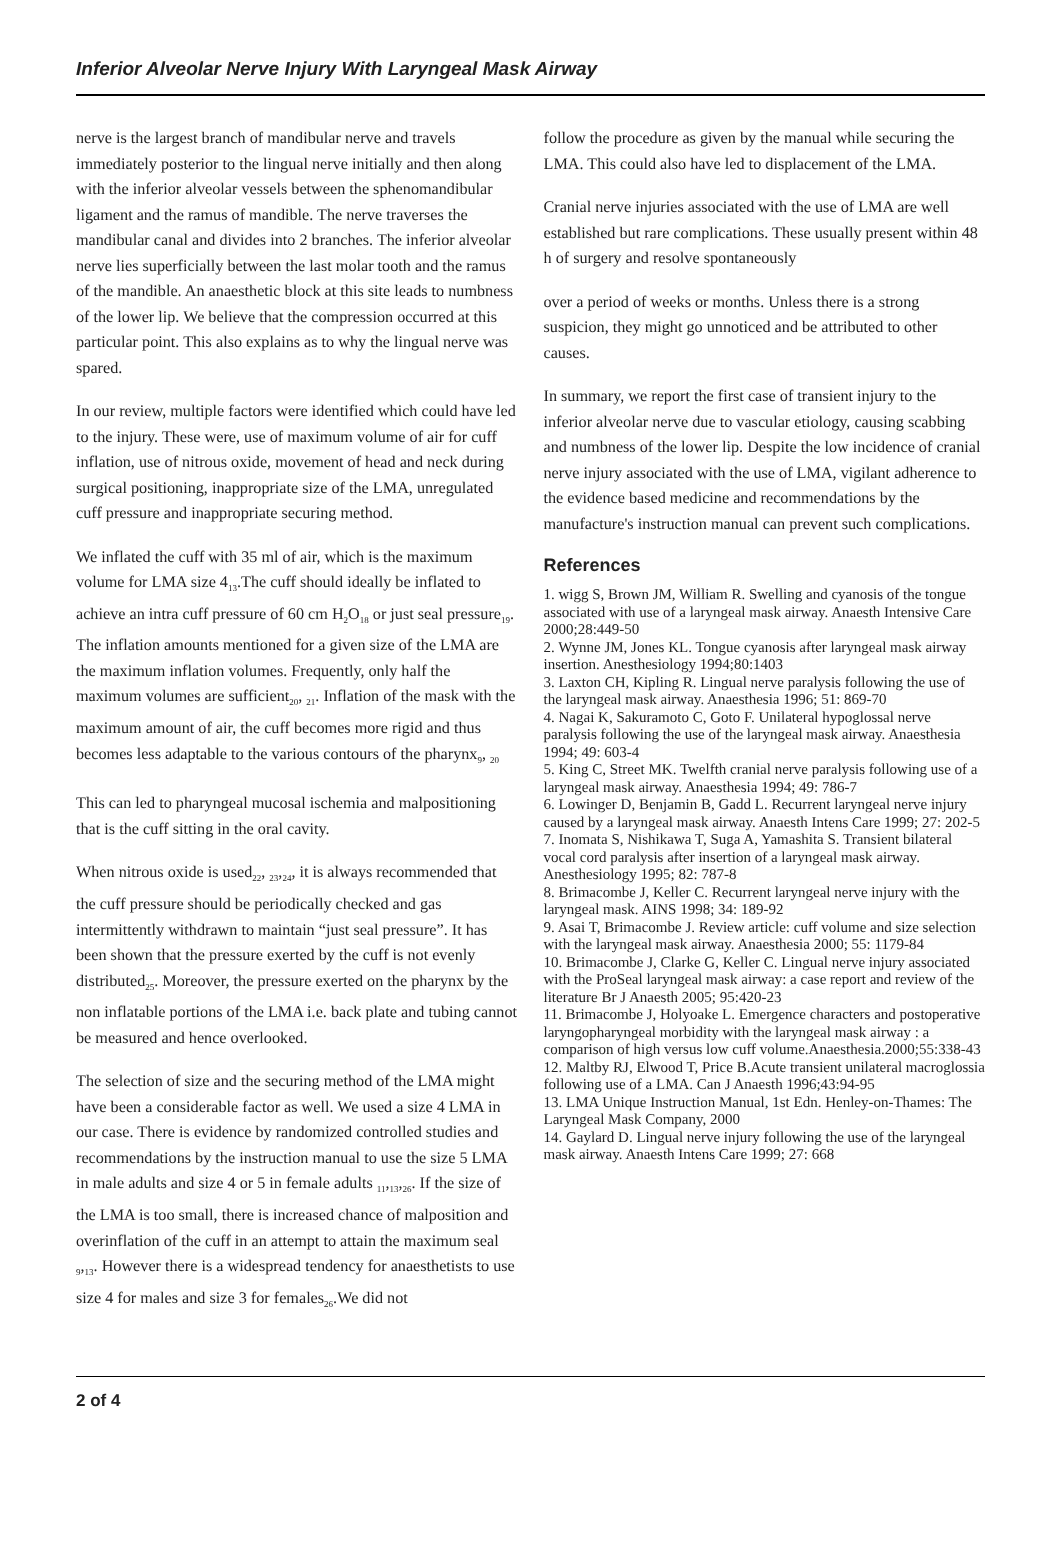Inferior Alveolar Nerve Injury With Laryngeal Mask Airway
nerve is the largest branch of mandibular nerve and travels immediately posterior to the lingual nerve initially and then along with the inferior alveolar vessels between the sphenomandibular ligament and the ramus of mandible. The nerve traverses the mandibular canal and divides into 2 branches. The inferior alveolar nerve lies superficially between the last molar tooth and the ramus of the mandible. An anaesthetic block at this site leads to numbness of the lower lip. We believe that the compression occurred at this particular point. This also explains as to why the lingual nerve was spared.
In our review, multiple factors were identified which could have led to the injury. These were, use of maximum volume of air for cuff inflation, use of nitrous oxide, movement of head and neck during surgical positioning, inappropriate size of the LMA, unregulated cuff pressure and inappropriate securing method.
We inflated the cuff with 35 ml of air, which is the maximum volume for LMA size 4<sub>13</sub>.The cuff should ideally be inflated to achieve an intra cuff pressure of 60 cm H<sub>2</sub>O<sub>18</sub> or just seal pressure<sub>19</sub>. The inflation amounts mentioned for a given size of the LMA are the maximum inflation volumes. Frequently, only half the maximum volumes are sufficient<sub>20</sub>, <sub>21</sub>. Inflation of the mask with the maximum amount of air, the cuff becomes more rigid and thus becomes less adaptable to the various contours of the pharynx<sub>9</sub>, <sub>20</sub>
This can led to pharyngeal mucosal ischemia and malpositioning that is the cuff sitting in the oral cavity.
When nitrous oxide is used<sub>22</sub>, <sub>23</sub>,<sub>24</sub>, it is always recommended that the cuff pressure should be periodically checked and gas intermittently withdrawn to maintain “just seal pressure”. It has been shown that the pressure exerted by the cuff is not evenly distributed<sub>25</sub>. Moreover, the pressure exerted on the pharynx by the non inflatable portions of the LMA i.e. back plate and tubing cannot be measured and hence overlooked.
The selection of size and the securing method of the LMA might have been a considerable factor as well. We used a size 4 LMA in our case. There is evidence by randomized controlled studies and recommendations by the instruction manual to use the size 5 LMA in male adults and size 4 or 5 in female adults <sub>11</sub>,<sub>13</sub>,<sub>26</sub>. If the size of the LMA is too small, there is increased chance of malposition and overinflation of the cuff in an attempt to attain the maximum seal <sub>9</sub>,<sub>13</sub>. However there is a widespread tendency for anaesthetists to use size 4 for males and size 3 for females<sub>26</sub>.We did not
follow the procedure as given by the manual while securing the LMA. This could also have led to displacement of the LMA.
Cranial nerve injuries associated with the use of LMA are well established but rare complications. These usually present within 48 h of surgery and resolve spontaneously
over a period of weeks or months. Unless there is a strong suspicion, they might go unnoticed and be attributed to other causes.
In summary, we report the first case of transient injury to the inferior alveolar nerve due to vascular etiology, causing scabbing and numbness of the lower lip. Despite the low incidence of cranial nerve injury associated with the use of LMA, vigilant adherence to the evidence based medicine and recommendations by the manufacture's instruction manual can prevent such complications.
References
1. wigg S, Brown JM, William R. Swelling and cyanosis of the tongue associated with use of a laryngeal mask airway. Anaesth Intensive Care 2000;28:449-50
2. Wynne JM, Jones KL. Tongue cyanosis after laryngeal mask airway insertion. Anesthesiology 1994;80:1403
3. Laxton CH, Kipling R. Lingual nerve paralysis following the use of the laryngeal mask airway. Anaesthesia 1996; 51: 869-70
4. Nagai K, Sakuramoto C, Goto F. Unilateral hypoglossal nerve paralysis following the use of the laryngeal mask airway. Anaesthesia 1994; 49: 603-4
5. King C, Street MK. Twelfth cranial nerve paralysis following use of a laryngeal mask airway. Anaesthesia 1994; 49: 786-7
6. Lowinger D, Benjamin B, Gadd L. Recurrent laryngeal nerve injury caused by a laryngeal mask airway. Anaesth Intens Care 1999; 27: 202-5
7. Inomata S, Nishikawa T, Suga A, Yamashita S. Transient bilateral vocal cord paralysis after insertion of a laryngeal mask airway. Anesthesiology 1995; 82: 787-8
8. Brimacombe J, Keller C. Recurrent laryngeal nerve injury with the laryngeal mask. AINS 1998; 34: 189-92
9. Asai T, Brimacombe J. Review article: cuff volume and size selection with the laryngeal mask airway. Anaesthesia 2000; 55: 1179-84
10. Brimacombe J, Clarke G, Keller C. Lingual nerve injury associated with the ProSeal laryngeal mask airway: a case report and review of the literature Br J Anaesth 2005; 95:420-23
11. Brimacombe J, Holyoake L. Emergence characters and postoperative laryngopharyngeal morbidity with the laryngeal mask airway : a comparison of high versus low cuff volume.Anaesthesia.2000;55:338-43
12. Maltby RJ, Elwood T, Price B.Acute transient unilateral macroglossia following use of a LMA. Can J Anaesth 1996;43:94-95
13. LMA Unique Instruction Manual, 1st Edn. Henley-on-Thames: The Laryngeal Mask Company, 2000
14. Gaylard D. Lingual nerve injury following the use of the laryngeal mask airway. Anaesth Intens Care 1999; 27: 668
2 of 4